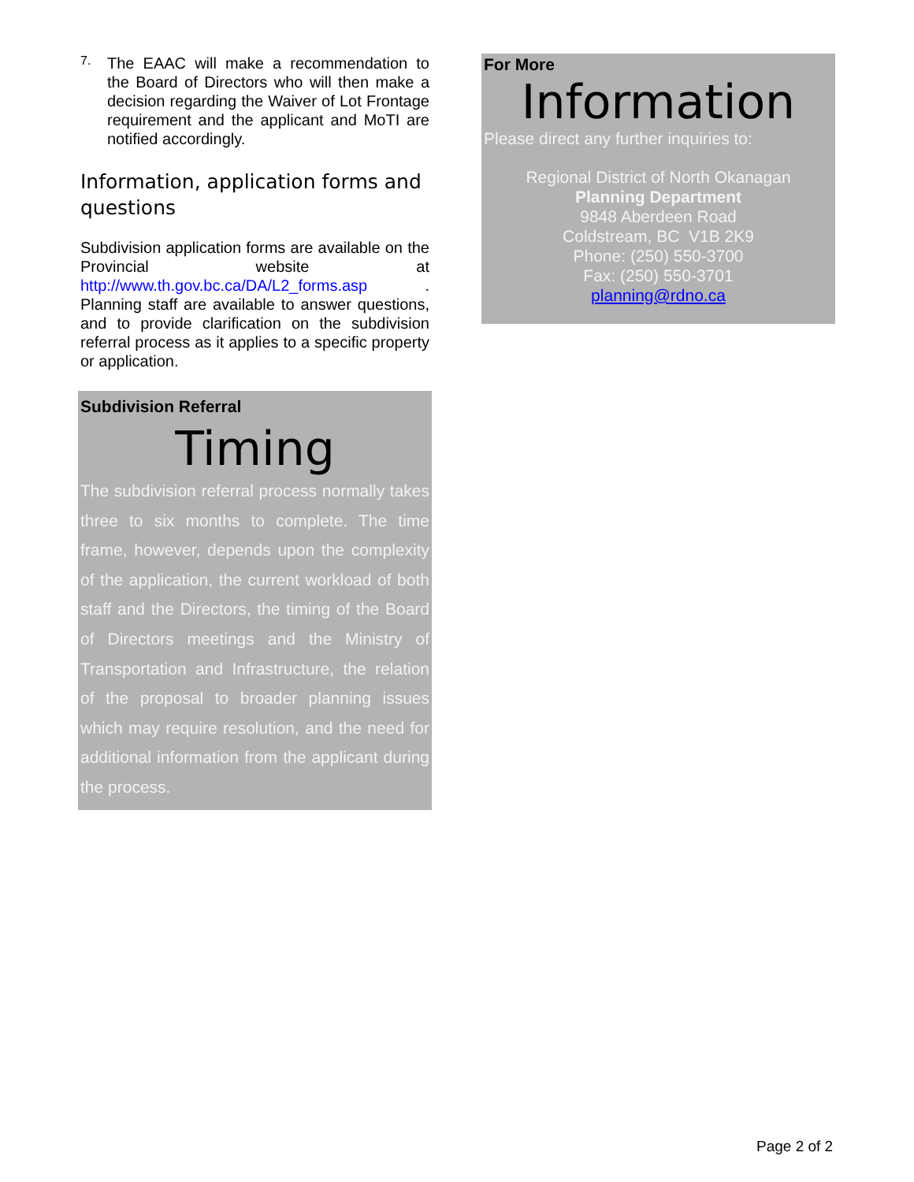7.
The EAAC will make a recommendation to the Board of Directors who will then make a decision regarding the Waiver of Lot Frontage requirement and the applicant and MoTI are notified accordingly.
Information, application forms and questions
Subdivision application forms are available on the Provincial website at http://www.th.gov.bc.ca/DA/L2_forms.asp . Planning staff are available to answer questions, and to provide clarification on the subdivision referral process as it applies to a specific property or application.
Subdivision Referral
Timing
The subdivision referral process normally takes three to six months to complete. The time frame, however, depends upon the complexity of the application, the current workload of both staff and the Directors, the timing of the Board of Directors meetings and the Ministry of Transportation and Infrastructure, the relation of the proposal to broader planning issues which may require resolution, and the need for additional information from the applicant during the process.
For More
Information
Please direct any further inquiries to:
Regional District of North Okanagan
Planning Department
9848 Aberdeen Road
Coldstream, BC V1B 2K9
Phone: (250) 550-3700
Fax: (250) 550-3701
planning@rdno.ca
Page 2 of 2